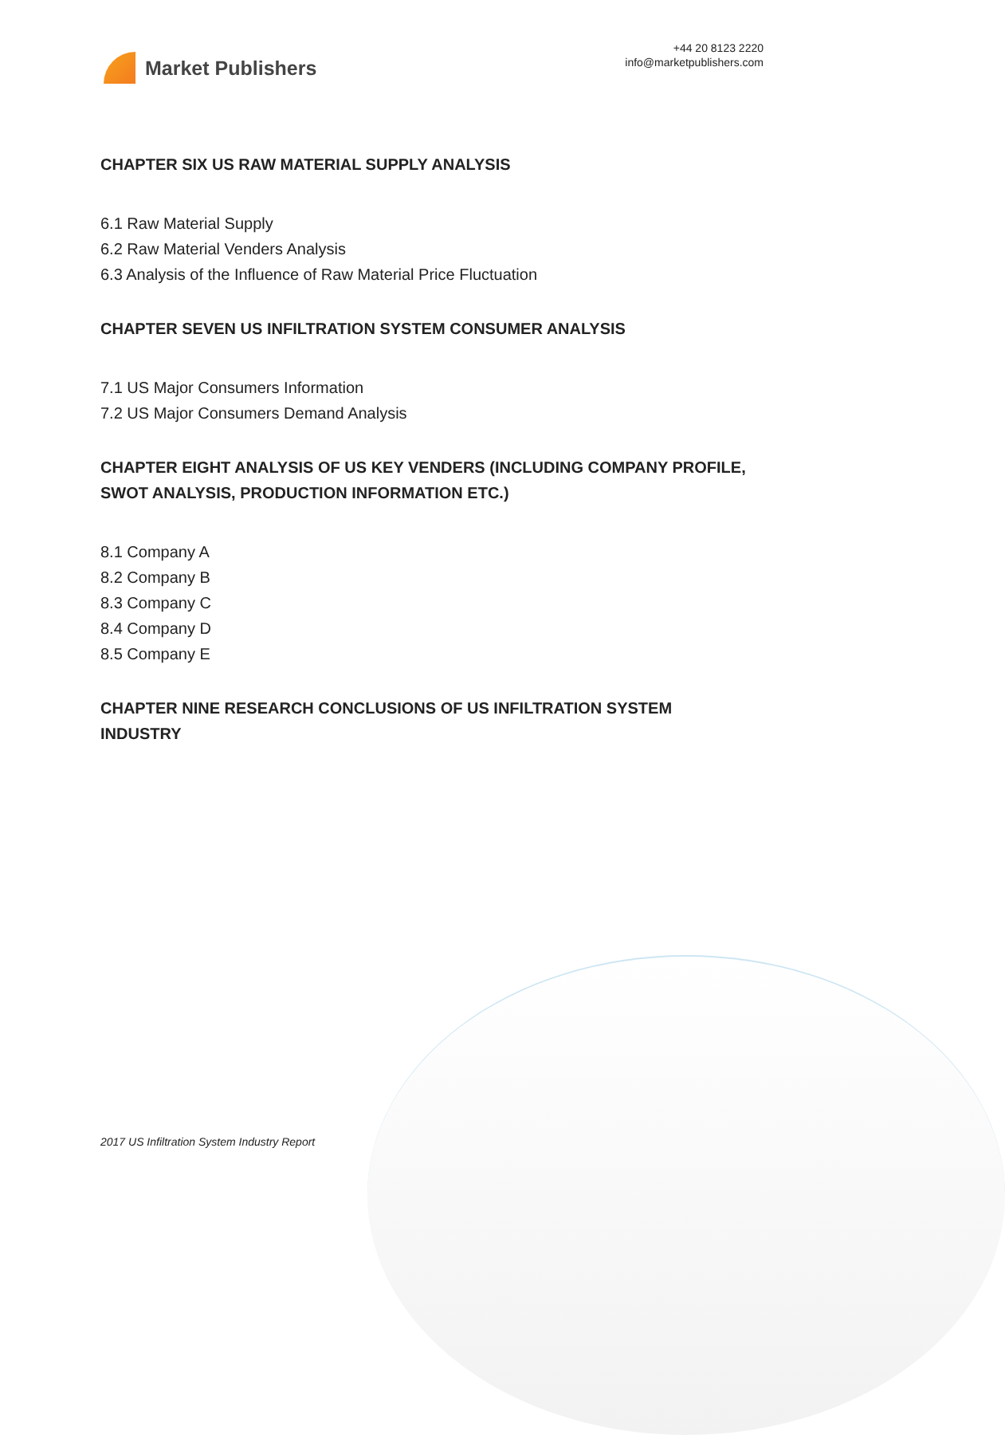Market Publishers
+44 20 8123 2220
info@marketpublishers.com
CHAPTER SIX US RAW MATERIAL SUPPLY ANALYSIS
6.1 Raw Material Supply
6.2 Raw Material Venders Analysis
6.3 Analysis of the Influence of Raw Material Price Fluctuation
CHAPTER SEVEN US INFILTRATION SYSTEM CONSUMER ANALYSIS
7.1 US Major Consumers Information
7.2 US Major Consumers Demand Analysis
CHAPTER EIGHT ANALYSIS OF US KEY VENDERS (INCLUDING COMPANY PROFILE, SWOT ANALYSIS, PRODUCTION INFORMATION ETC.)
8.1 Company A
8.2 Company B
8.3 Company C
8.4 Company D
8.5 Company E
CHAPTER NINE RESEARCH CONCLUSIONS OF US INFILTRATION SYSTEM INDUSTRY
2017 US Infiltration System Industry Report